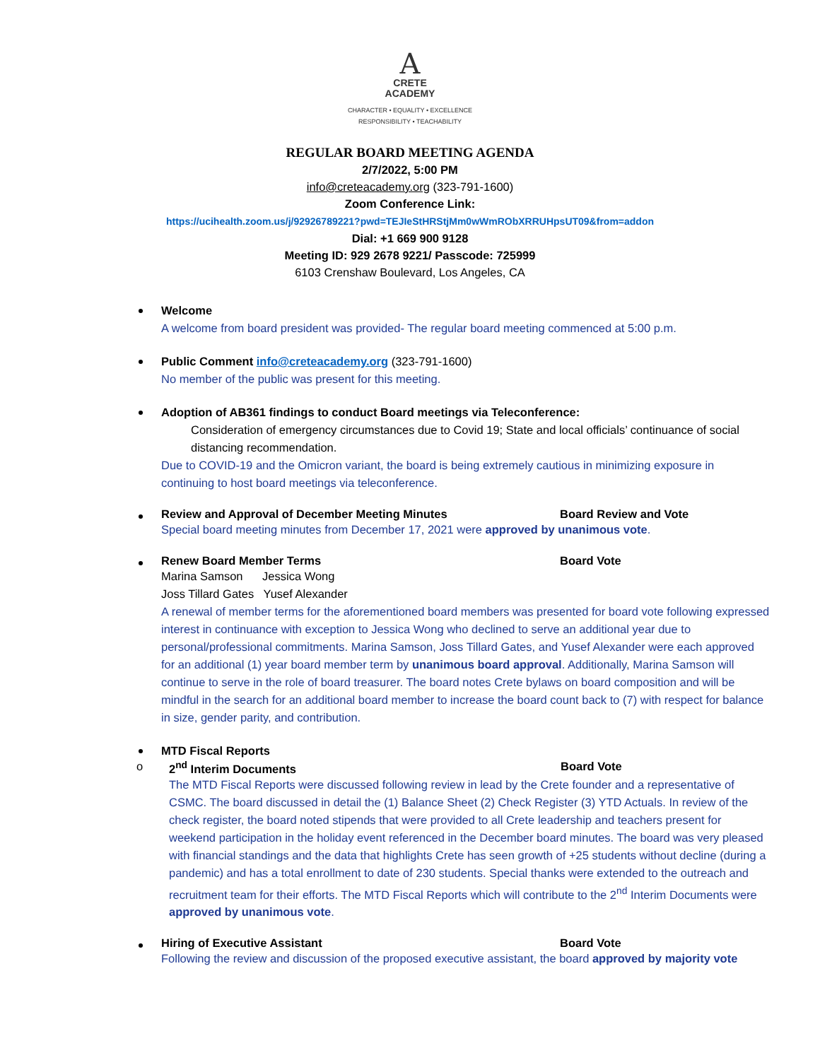A
CRETE
ACADEMY
CHARACTER • EQUALITY • EXCELLENCE
RESPONSIBILITY • TEACHABILITY
REGULAR BOARD MEETING AGENDA
2/7/2022, 5:00 PM
info@creteacademy.org (323-791-1600)
Zoom Conference Link:
https://ucihealth.zoom.us/j/92926789221?pwd=TEJIeStHRStjMm0wWmRObXRRUHpsUT09&from=addon
Dial: +1 669 900 9128
Meeting ID: 929 2678 9221/ Passcode: 725999
6103 Crenshaw Boulevard, Los Angeles, CA
Welcome
A welcome from board president was provided- The regular board meeting commenced at 5:00 p.m.
Public Comment info@creteacademy.org (323-791-1600)
No member of the public was present for this meeting.
Adoption of AB361 findings to conduct Board meetings via Teleconference:
Consideration of emergency circumstances due to Covid 19; State and local officials’ continuance of social distancing recommendation.
Due to COVID-19 and the Omicron variant, the board is being extremely cautious in minimizing exposure in continuing to host board meetings via teleconference.
Review and Approval of December Meeting Minutes Board Review and Vote
Special board meeting minutes from December 17, 2021 were approved by unanimous vote.
Renew Board Member Terms Board Vote
Marina Samson Jessica Wong
Joss Tillard Gates Yusef Alexander
A renewal of member terms for the aforementioned board members was presented for board vote following expressed interest in continuance with exception to Jessica Wong who declined to serve an additional year due to personal/professional commitments. Marina Samson, Joss Tillard Gates, and Yusef Alexander were each approved for an additional (1) year board member term by unanimous board approval. Additionally, Marina Samson will continue to serve in the role of board treasurer. The board notes Crete bylaws on board composition and will be mindful in the search for an additional board member to increase the board count back to (7) with respect for balance in size, gender parity, and contribution.
MTD Fiscal Reports
o
2<sup>nd</sup> Interim Documents Board Vote
The MTD Fiscal Reports were discussed following review in lead by the Crete founder and a representative of CSMC. The board discussed in detail the (1) Balance Sheet (2) Check Register (3) YTD Actuals. In review of the check register, the board noted stipends that were provided to all Crete leadership and teachers present for weekend participation in the holiday event referenced in the December board minutes. The board was very pleased with financial standings and the data that highlights Crete has seen growth of +25 students without decline (during a pandemic) and has a total enrollment to date of 230 students. Special thanks were extended to the outreach and recruitment team for their efforts. The MTD Fiscal Reports which will contribute to the 2<sup>nd</sup> Interim Documents were approved by unanimous vote.
Hiring of Executive Assistant Board Vote
Following the review and discussion of the proposed executive assistant, the board approved by majority vote